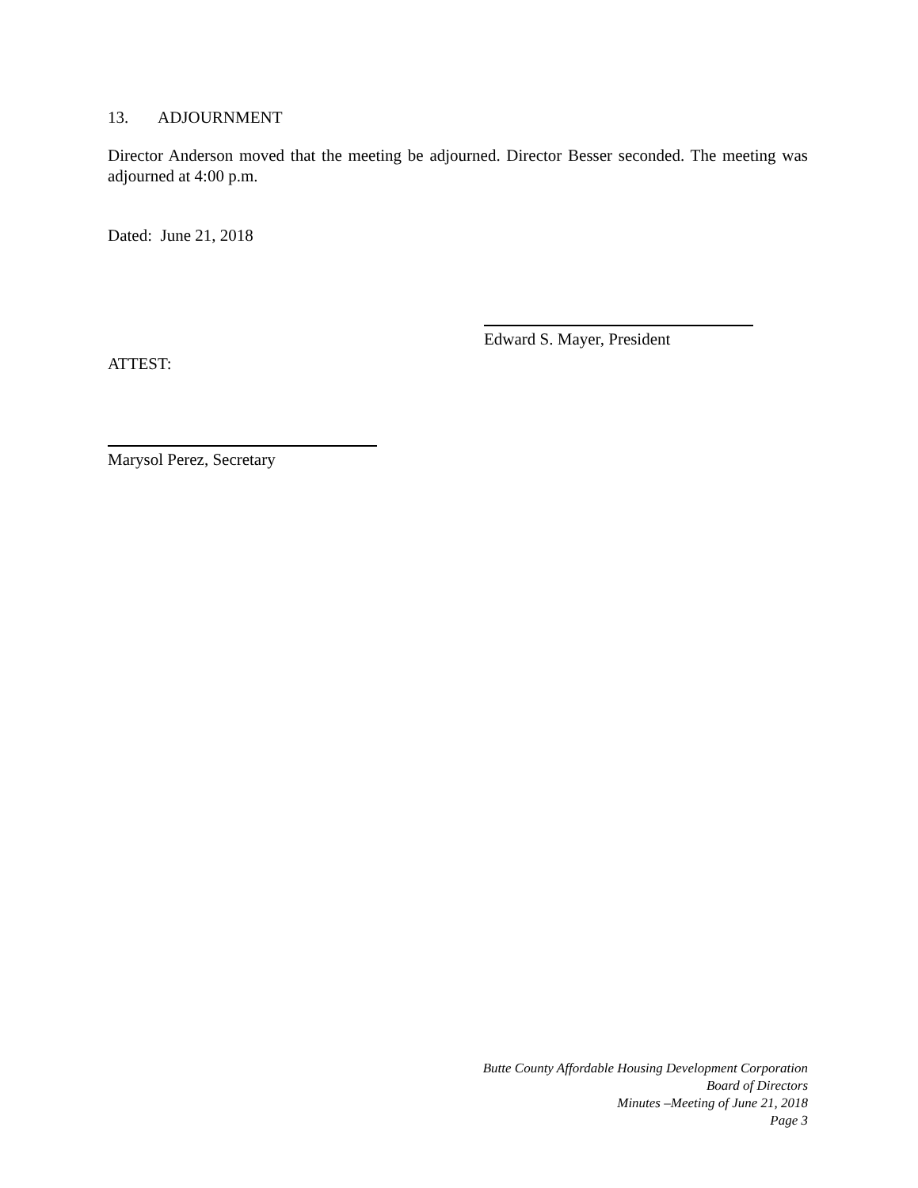13. ADJOURNMENT
Director Anderson moved that the meeting be adjourned. Director Besser seconded. The meeting was adjourned at 4:00 p.m.
Dated: June 21, 2018
Edward S. Mayer, President
ATTEST:
Marysol Perez, Secretary
Butte County Affordable Housing Development Corporation
Board of Directors
Minutes –Meeting of June 21, 2018
Page 3